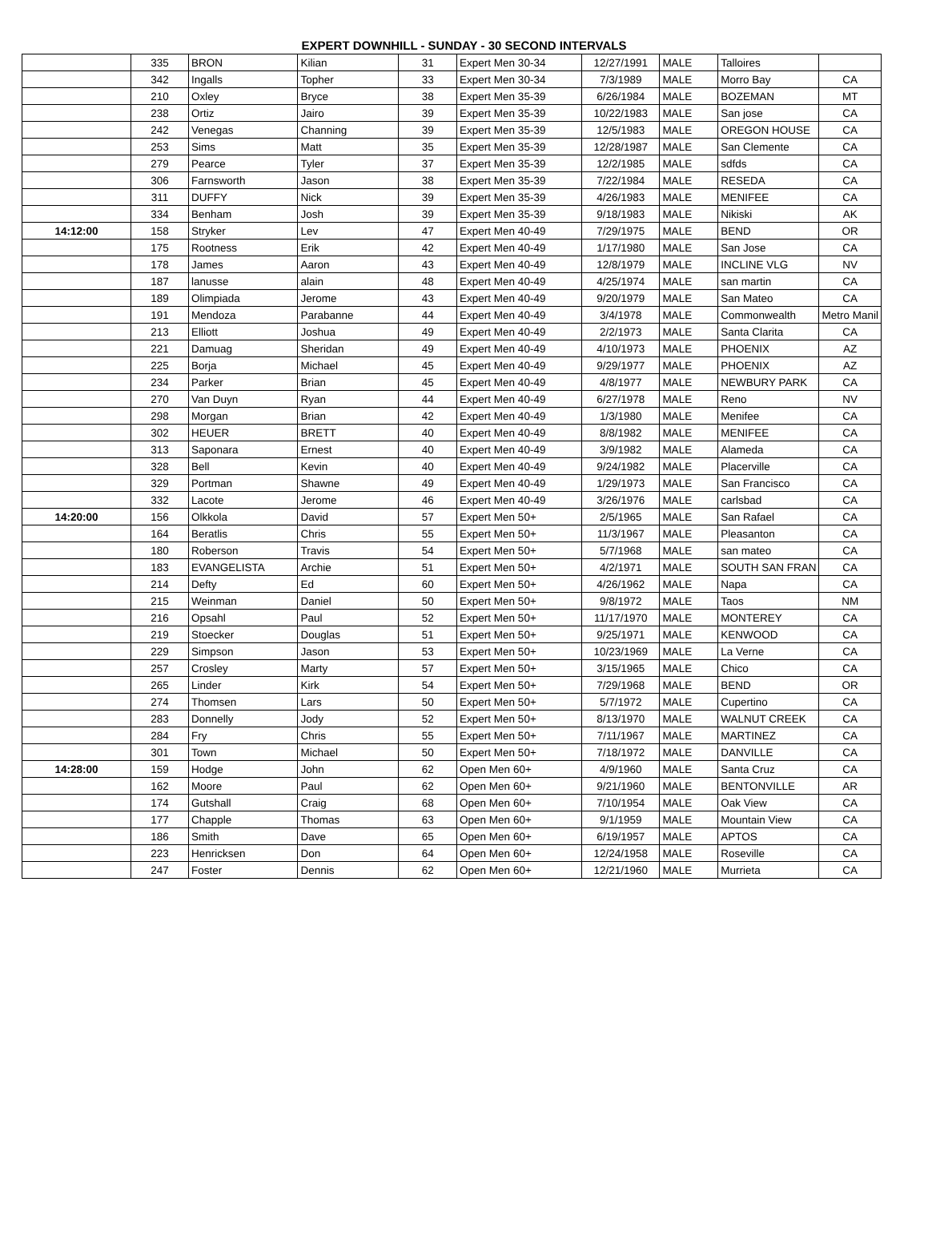EXPERT DOWNHILL - SUNDAY - 30 SECOND INTERVALS
| | 335 | BRON | Kilian | 31 | Expert Men 30-34 | 12/27/1991 | MALE | Talloires | |
| | 342 | Ingalls | Topher | 33 | Expert Men 30-34 | 7/3/1989 | MALE | Morro Bay | CA |
| | 210 | Oxley | Bryce | 38 | Expert Men 35-39 | 6/26/1984 | MALE | BOZEMAN | MT |
| | 238 | Ortiz | Jairo | 39 | Expert Men 35-39 | 10/22/1983 | MALE | San jose | CA |
| | 242 | Venegas | Channing | 39 | Expert Men 35-39 | 12/5/1983 | MALE | OREGON HOUSE | CA |
| | 253 | Sims | Matt | 35 | Expert Men 35-39 | 12/28/1987 | MALE | San Clemente | CA |
| | 279 | Pearce | Tyler | 37 | Expert Men 35-39 | 12/2/1985 | MALE | sdfds | CA |
| | 306 | Farnsworth | Jason | 38 | Expert Men 35-39 | 7/22/1984 | MALE | RESEDA | CA |
| | 311 | DUFFY | Nick | 39 | Expert Men 35-39 | 4/26/1983 | MALE | MENIFEE | CA |
| | 334 | Benham | Josh | 39 | Expert Men 35-39 | 9/18/1983 | MALE | Nikiski | AK |
| 14:12:00 | 158 | Stryker | Lev | 47 | Expert Men 40-49 | 7/29/1975 | MALE | BEND | OR |
| | 175 | Rootness | Erik | 42 | Expert Men 40-49 | 1/17/1980 | MALE | San Jose | CA |
| | 178 | James | Aaron | 43 | Expert Men 40-49 | 12/8/1979 | MALE | INCLINE VLG | NV |
| | 187 | lanusse | alain | 48 | Expert Men 40-49 | 4/25/1974 | MALE | san martin | CA |
| | 189 | Olimpiada | Jerome | 43 | Expert Men 40-49 | 9/20/1979 | MALE | San Mateo | CA |
| | 191 | Mendoza | Parabanne | 44 | Expert Men 40-49 | 3/4/1978 | MALE | Commonwealth | Metro Manil |
| | 213 | Elliott | Joshua | 49 | Expert Men 40-49 | 2/2/1973 | MALE | Santa Clarita | CA |
| | 221 | Damuag | Sheridan | 49 | Expert Men 40-49 | 4/10/1973 | MALE | PHOENIX | AZ |
| | 225 | Borja | Michael | 45 | Expert Men 40-49 | 9/29/1977 | MALE | PHOENIX | AZ |
| | 234 | Parker | Brian | 45 | Expert Men 40-49 | 4/8/1977 | MALE | NEWBURY PARK | CA |
| | 270 | Van Duyn | Ryan | 44 | Expert Men 40-49 | 6/27/1978 | MALE | Reno | NV |
| | 298 | Morgan | Brian | 42 | Expert Men 40-49 | 1/3/1980 | MALE | Menifee | CA |
| | 302 | HEUER | BRETT | 40 | Expert Men 40-49 | 8/8/1982 | MALE | MENIFEE | CA |
| | 313 | Saponara | Ernest | 40 | Expert Men 40-49 | 3/9/1982 | MALE | Alameda | CA |
| | 328 | Bell | Kevin | 40 | Expert Men 40-49 | 9/24/1982 | MALE | Placerville | CA |
| | 329 | Portman | Shawne | 49 | Expert Men 40-49 | 1/29/1973 | MALE | San Francisco | CA |
| | 332 | Lacote | Jerome | 46 | Expert Men 40-49 | 3/26/1976 | MALE | carlsbad | CA |
| 14:20:00 | 156 | Olkkola | David | 57 | Expert Men 50+ | 2/5/1965 | MALE | San Rafael | CA |
| | 164 | Beratlis | Chris | 55 | Expert Men 50+ | 11/3/1967 | MALE | Pleasanton | CA |
| | 180 | Roberson | Travis | 54 | Expert Men 50+ | 5/7/1968 | MALE | san mateo | CA |
| | 183 | EVANGELISTA | Archie | 51 | Expert Men 50+ | 4/2/1971 | MALE | SOUTH SAN FRAN | CA |
| | 214 | Defty | Ed | 60 | Expert Men 50+ | 4/26/1962 | MALE | Napa | CA |
| | 215 | Weinman | Daniel | 50 | Expert Men 50+ | 9/8/1972 | MALE | Taos | NM |
| | 216 | Opsahl | Paul | 52 | Expert Men 50+ | 11/17/1970 | MALE | MONTEREY | CA |
| | 219 | Stoecker | Douglas | 51 | Expert Men 50+ | 9/25/1971 | MALE | KENWOOD | CA |
| | 229 | Simpson | Jason | 53 | Expert Men 50+ | 10/23/1969 | MALE | La Verne | CA |
| | 257 | Crosley | Marty | 57 | Expert Men 50+ | 3/15/1965 | MALE | Chico | CA |
| | 265 | Linder | Kirk | 54 | Expert Men 50+ | 7/29/1968 | MALE | BEND | OR |
| | 274 | Thomsen | Lars | 50 | Expert Men 50+ | 5/7/1972 | MALE | Cupertino | CA |
| | 283 | Donnelly | Jody | 52 | Expert Men 50+ | 8/13/1970 | MALE | WALNUT CREEK | CA |
| | 284 | Fry | Chris | 55 | Expert Men 50+ | 7/11/1967 | MALE | MARTINEZ | CA |
| | 301 | Town | Michael | 50 | Expert Men 50+ | 7/18/1972 | MALE | DANVILLE | CA |
| 14:28:00 | 159 | Hodge | John | 62 | Open Men 60+ | 4/9/1960 | MALE | Santa Cruz | CA |
| | 162 | Moore | Paul | 62 | Open Men 60+ | 9/21/1960 | MALE | BENTONVILLE | AR |
| | 174 | Gutshall | Craig | 68 | Open Men 60+ | 7/10/1954 | MALE | Oak View | CA |
| | 177 | Chapple | Thomas | 63 | Open Men 60+ | 9/1/1959 | MALE | Mountain View | CA |
| | 186 | Smith | Dave | 65 | Open Men 60+ | 6/19/1957 | MALE | APTOS | CA |
| | 223 | Henricksen | Don | 64 | Open Men 60+ | 12/24/1958 | MALE | Roseville | CA |
| | 247 | Foster | Dennis | 62 | Open Men 60+ | 12/21/1960 | MALE | Murrieta | CA |